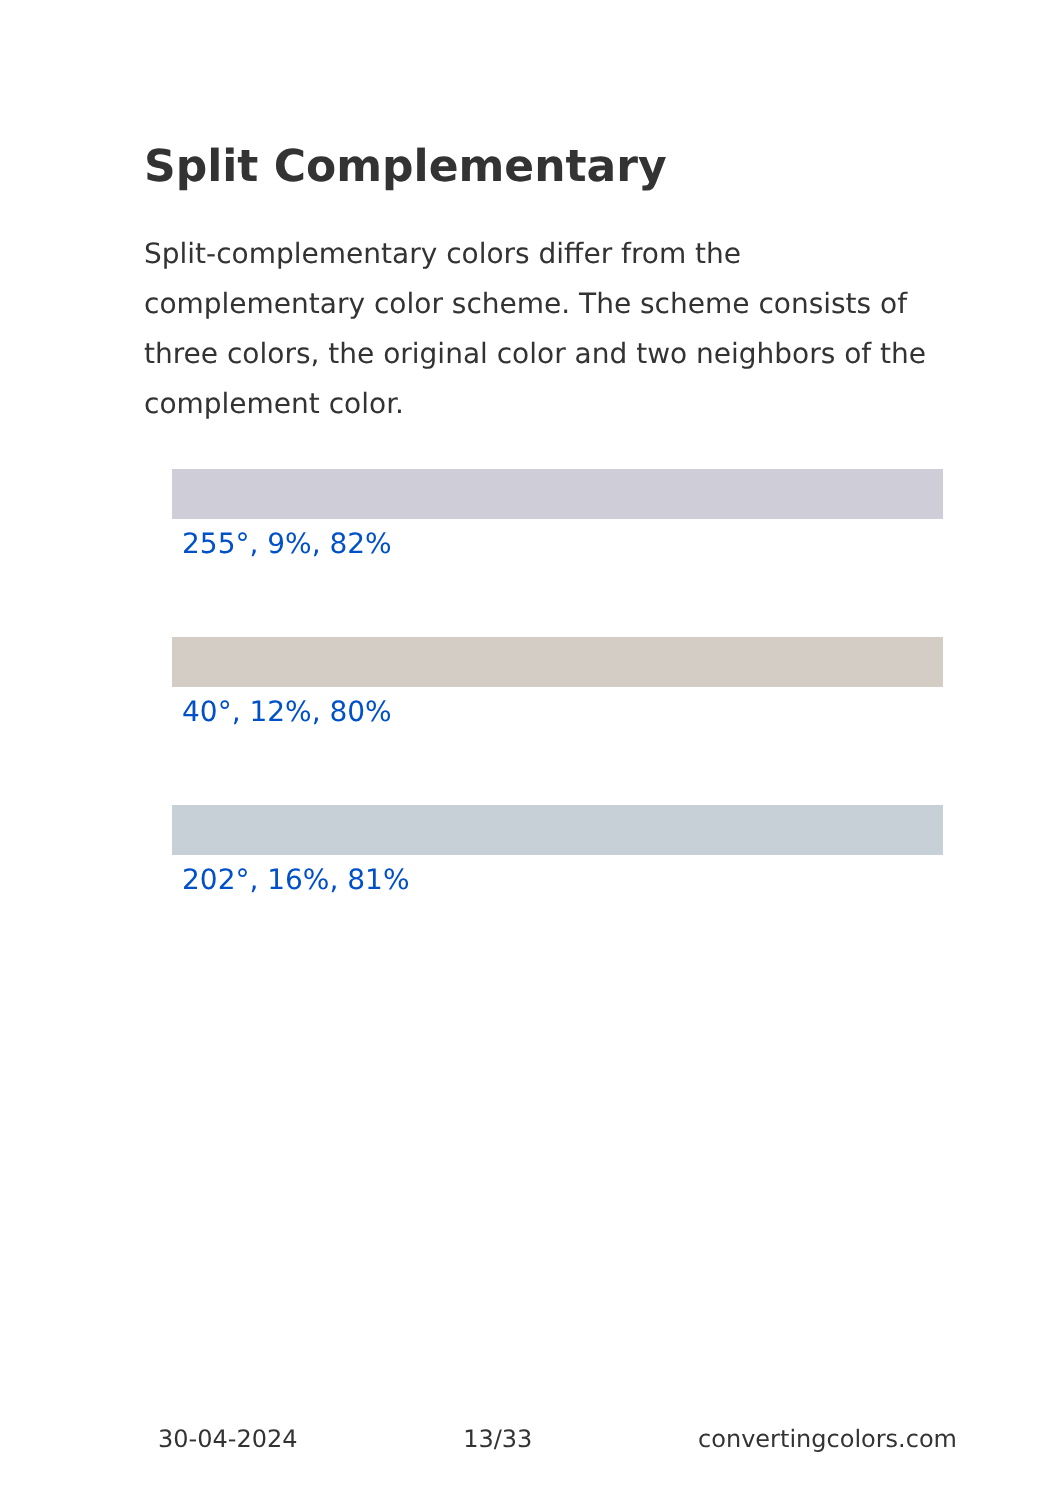Split Complementary
Split-complementary colors differ from the complementary color scheme. The scheme consists of three colors, the original color and two neighbors of the complement color.
255°, 9%, 82%
40°, 12%, 80%
202°, 16%, 81%
30-04-2024 13/33 convertingcolors.com